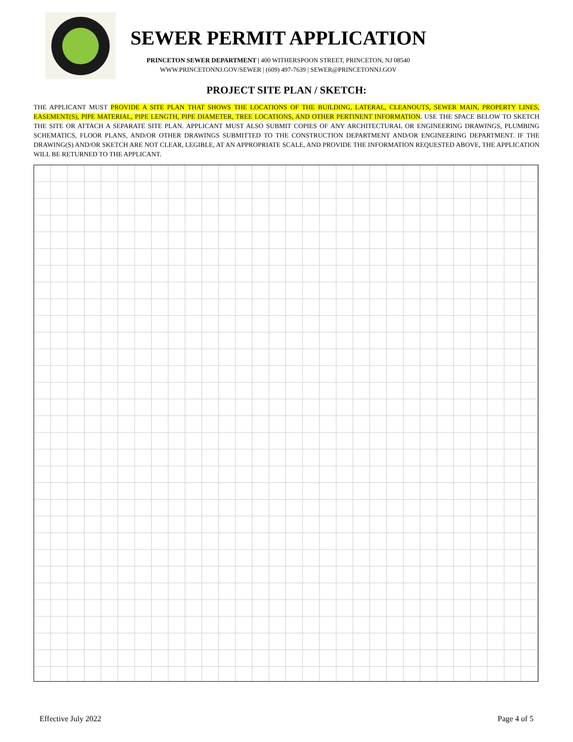SEWER PERMIT APPLICATION
PRINCETON SEWER DEPARTMENT | 400 WITHERSPOON STREET, PRINCETON, NJ 08540
WWW.PRINCETONNJ.GOV/SEWER | (609) 497-7639 | SEWER@PRINCETONNJ.GOV
PROJECT SITE PLAN / SKETCH:
THE APPLICANT MUST PROVIDE A SITE PLAN THAT SHOWS THE LOCATIONS OF THE BUILDING, LATERAL, CLEANOUTS, SEWER MAIN, PROPERTY LINES, EASEMENT(S), PIPE MATERIAL, PIPE LENGTH, PIPE DIAMETER, TREE LOCATIONS, AND OTHER PERTINENT INFORMATION. USE THE SPACE BELOW TO SKETCH THE SITE OR ATTACH A SEPARATE SITE PLAN. APPLICANT MUST ALSO SUBMIT COPIES OF ANY ARCHITECTURAL OR ENGINEERING DRAWINGS, PLUMBING SCHEMATICS, FLOOR PLANS, AND/OR OTHER DRAWINGS SUBMITTED TO THE CONSTRUCTION DEPARTMENT AND/OR ENGINEERING DEPARTMENT. IF THE DRAWING(S) AND/OR SKETCH ARE NOT CLEAR, LEGIBLE, AT AN APPROPRIATE SCALE, AND PROVIDE THE INFORMATION REQUESTED ABOVE, THE APPLICATION WILL BE RETURNED TO THE APPLICANT.
Effective July 2022 Page 4 of 5